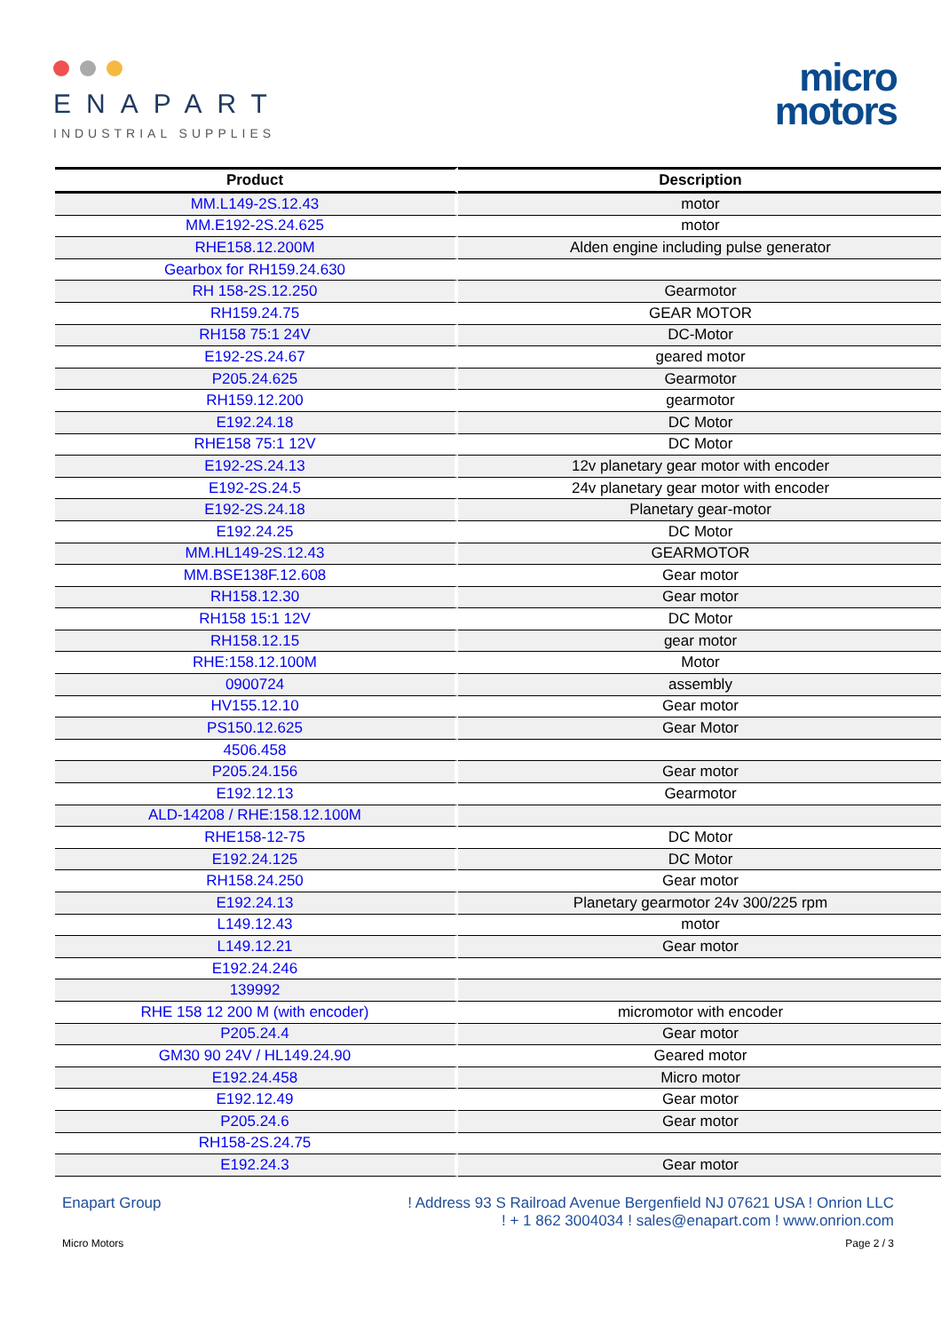ENAPART
INDUSTRIAL SUPPLIES
micro
motors
| Product | Description |
| --- | --- |
| MM.L149-2S.12.43 | motor |
| MM.E192-2S.24.625 | motor |
| RHE158.12.200M | Alden engine including pulse generator |
| Gearbox for RH159.24.630 | |
| RH 158-2S.12.250 | Gearmotor |
| RH159.24.75 | GEAR MOTOR |
| RH158 75:1 24V | DC-Motor |
| E192-2S.24.67 | geared motor |
| P205.24.625 | Gearmotor |
| RH159.12.200 | gearmotor |
| E192.24.18 | DC Motor |
| RHE158 75:1 12V | DC Motor |
| E192-2S.24.13 | 12v planetary gear motor with encoder |
| E192-2S.24.5 | 24v planetary gear motor with encoder |
| E192-2S.24.18 | Planetary gear-motor |
| E192.24.25 | DC Motor |
| MM.HL149-2S.12.43 | GEARMOTOR |
| MM.BSE138F.12.608 | Gear motor |
| RH158.12.30 | Gear motor |
| RH158 15:1 12V | DC Motor |
| RH158.12.15 | gear motor |
| RHE:158.12.100M | Motor |
| 0900724 | assembly |
| HV155.12.10 | Gear motor |
| PS150.12.625 | Gear Motor |
| 4506.458 | |
| P205.24.156 | Gear motor |
| E192.12.13 | Gearmotor |
| ALD-14208 / RHE:158.12.100M | |
| RHE158-12-75 | DC Motor |
| E192.24.125 | DC Motor |
| RH158.24.250 | Gear motor |
| E192.24.13 | Planetary gearmotor 24v 300/225 rpm |
| L149.12.43 | motor |
| L149.12.21 | Gear motor |
| E192.24.246 | |
| 139992 | |
| RHE 158 12 200 M (with encoder) | micromotor with encoder |
| P205.24.4 | Gear motor |
| GM30 90 24V / HL149.24.90 | Geared motor |
| E192.24.458 | Micro motor |
| E192.12.49 | Gear motor |
| P205.24.6 | Gear motor |
| RH158-2S.24.75 | |
| E192.24.3 | Gear motor |
Enapart Group ! Address 93 S Railroad Avenue Bergenfield NJ 07621 USA ! Onrion LLC
! + 1 862 3004034 ! sales@enapart.com ! www.onrion.com
Micro Motors Page 2 / 3